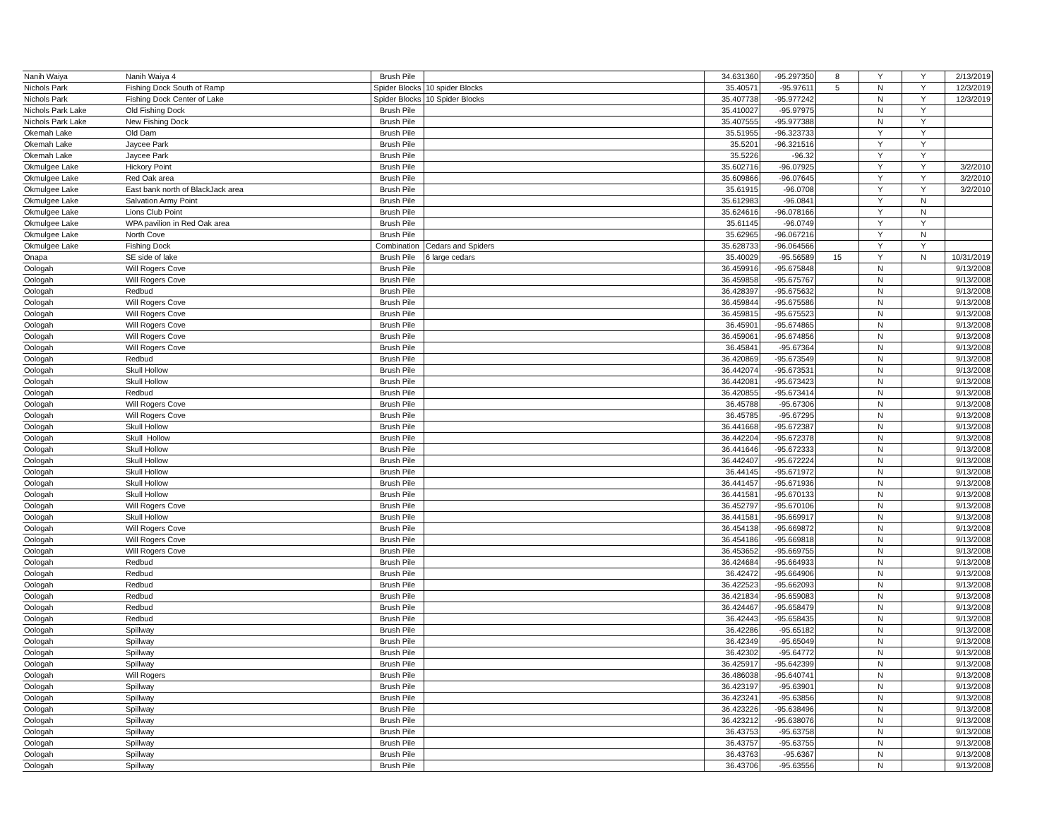| Nanih Waiya | Nanih Waiya 4 | Brush Pile | | 34.631360 | -95.297350 | 8 | Y | Y | 2/13/2019 |
| Nichols Park | Fishing Dock South of Ramp | Spider Blocks | 10 spider Blocks | 35.40571 | -95.97611 | 5 | N | Y | 12/3/2019 |
| Nichols Park | Fishing Dock Center of Lake | Spider Blocks | 10 Spider Blocks | 35.407738 | -95.977242 | | N | Y | 12/3/2019 |
| Nichols Park Lake | Old Fishing Dock | Brush Pile | | 35.410027 | -95.97975 | | N | Y | |
| Nichols Park Lake | New Fishing Dock | Brush Pile | | 35.407555 | -95.977388 | | N | Y | |
| Okemah Lake | Old Dam | Brush Pile | | 35.51955 | -96.323733 | | Y | Y | |
| Okemah Lake | Jaycee Park | Brush Pile | | 35.5201 | -96.321516 | | Y | Y | |
| Okemah Lake | Jaycee Park | Brush Pile | | 35.5226 | -96.32 | | Y | Y | |
| Okmulgee Lake | Hickory Point | Brush Pile | | 35.602716 | -96.07925 | | Y | Y | 3/2/2010 |
| Okmulgee Lake | Red Oak area | Brush Pile | | 35.609866 | -96.07645 | | Y | Y | 3/2/2010 |
| Okmulgee Lake | East bank north of BlackJack area | Brush Pile | | 35.61915 | -96.0708 | | Y | Y | 3/2/2010 |
| Okmulgee Lake | Salvation Army Point | Brush Pile | | 35.612983 | -96.0841 | | Y | N | |
| Okmulgee Lake | Lions Club Point | Brush Pile | | 35.624616 | -96.078166 | | Y | N | |
| Okmulgee Lake | WPA pavilion in Red Oak area | Brush Pile | | 35.61145 | -96.0749 | | Y | Y | |
| Okmulgee Lake | North Cove | Brush Pile | | 35.62965 | -96.067216 | | Y | N | |
| Okmulgee Lake | Fishing Dock | Combination | Cedars and Spiders | 35.628733 | -96.064566 | | Y | Y | |
| Onapa | SE side of lake | Brush Pile | 6 large cedars | 35.40029 | -95.56589 | 15 | Y | N | 10/31/2019 |
| Oologah | Will Rogers Cove | Brush Pile | | 36.459916 | -95.675848 | | N | | 9/13/2008 |
| Oologah | Will Rogers Cove | Brush Pile | | 36.459858 | -95.675767 | | N | | 9/13/2008 |
| Oologah | Redbud | Brush Pile | | 36.428397 | -95.675632 | | N | | 9/13/2008 |
| Oologah | Will Rogers Cove | Brush Pile | | 36.459844 | -95.675586 | | N | | 9/13/2008 |
| Oologah | Will Rogers Cove | Brush Pile | | 36.459815 | -95.675523 | | N | | 9/13/2008 |
| Oologah | Will Rogers Cove | Brush Pile | | 36.45901 | -95.674865 | | N | | 9/13/2008 |
| Oologah | Will Rogers Cove | Brush Pile | | 36.459061 | -95.674856 | | N | | 9/13/2008 |
| Oologah | Will Rogers Cove | Brush Pile | | 36.45841 | -95.67364 | | N | | 9/13/2008 |
| Oologah | Redbud | Brush Pile | | 36.420869 | -95.673549 | | N | | 9/13/2008 |
| Oologah | Skull Hollow | Brush Pile | | 36.442074 | -95.673531 | | N | | 9/13/2008 |
| Oologah | Skull Hollow | Brush Pile | | 36.442081 | -95.673423 | | N | | 9/13/2008 |
| Oologah | Redbud | Brush Pile | | 36.420855 | -95.673414 | | N | | 9/13/2008 |
| Oologah | Will Rogers Cove | Brush Pile | | 36.45788 | -95.67306 | | N | | 9/13/2008 |
| Oologah | Will Rogers Cove | Brush Pile | | 36.45785 | -95.67295 | | N | | 9/13/2008 |
| Oologah | Skull Hollow | Brush Pile | | 36.441668 | -95.672387 | | N | | 9/13/2008 |
| Oologah | Skull Hollow | Brush Pile | | 36.442204 | -95.672378 | | N | | 9/13/2008 |
| Oologah | Skull Hollow | Brush Pile | | 36.441646 | -95.672333 | | N | | 9/13/2008 |
| Oologah | Skull Hollow | Brush Pile | | 36.442407 | -95.672224 | | N | | 9/13/2008 |
| Oologah | Skull Hollow | Brush Pile | | 36.44145 | -95.671972 | | N | | 9/13/2008 |
| Oologah | Skull Hollow | Brush Pile | | 36.441457 | -95.671936 | | N | | 9/13/2008 |
| Oologah | Skull Hollow | Brush Pile | | 36.441581 | -95.670133 | | N | | 9/13/2008 |
| Oologah | Will Rogers Cove | Brush Pile | | 36.452797 | -95.670106 | | N | | 9/13/2008 |
| Oologah | Skull Hollow | Brush Pile | | 36.441581 | -95.669917 | | N | | 9/13/2008 |
| Oologah | Will Rogers Cove | Brush Pile | | 36.454138 | -95.669872 | | N | | 9/13/2008 |
| Oologah | Will Rogers Cove | Brush Pile | | 36.454186 | -95.669818 | | N | | 9/13/2008 |
| Oologah | Will Rogers Cove | Brush Pile | | 36.453652 | -95.669755 | | N | | 9/13/2008 |
| Oologah | Redbud | Brush Pile | | 36.424684 | -95.664933 | | N | | 9/13/2008 |
| Oologah | Redbud | Brush Pile | | 36.42472 | -95.664906 | | N | | 9/13/2008 |
| Oologah | Redbud | Brush Pile | | 36.422523 | -95.662093 | | N | | 9/13/2008 |
| Oologah | Redbud | Brush Pile | | 36.421834 | -95.659083 | | N | | 9/13/2008 |
| Oologah | Redbud | Brush Pile | | 36.424467 | -95.658479 | | N | | 9/13/2008 |
| Oologah | Redbud | Brush Pile | | 36.42443 | -95.658435 | | N | | 9/13/2008 |
| Oologah | Spillway | Brush Pile | | 36.42286 | -95.65182 | | N | | 9/13/2008 |
| Oologah | Spillway | Brush Pile | | 36.42349 | -95.65049 | | N | | 9/13/2008 |
| Oologah | Spillway | Brush Pile | | 36.42302 | -95.64772 | | N | | 9/13/2008 |
| Oologah | Spillway | Brush Pile | | 36.425917 | -95.642399 | | N | | 9/13/2008 |
| Oologah | Will Rogers | Brush Pile | | 36.486038 | -95.640741 | | N | | 9/13/2008 |
| Oologah | Spillway | Brush Pile | | 36.423197 | -95.63901 | | N | | 9/13/2008 |
| Oologah | Spillway | Brush Pile | | 36.423241 | -95.63856 | | N | | 9/13/2008 |
| Oologah | Spillway | Brush Pile | | 36.423226 | -95.638496 | | N | | 9/13/2008 |
| Oologah | Spillway | Brush Pile | | 36.423212 | -95.638076 | | N | | 9/13/2008 |
| Oologah | Spillway | Brush Pile | | 36.43753 | -95.63758 | | N | | 9/13/2008 |
| Oologah | Spillway | Brush Pile | | 36.43757 | -95.63755 | | N | | 9/13/2008 |
| Oologah | Spillway | Brush Pile | | 36.43763 | -95.6367 | | N | | 9/13/2008 |
| Oologah | Spillway | Brush Pile | | 36.43706 | -95.63556 | | N | | 9/13/2008 |